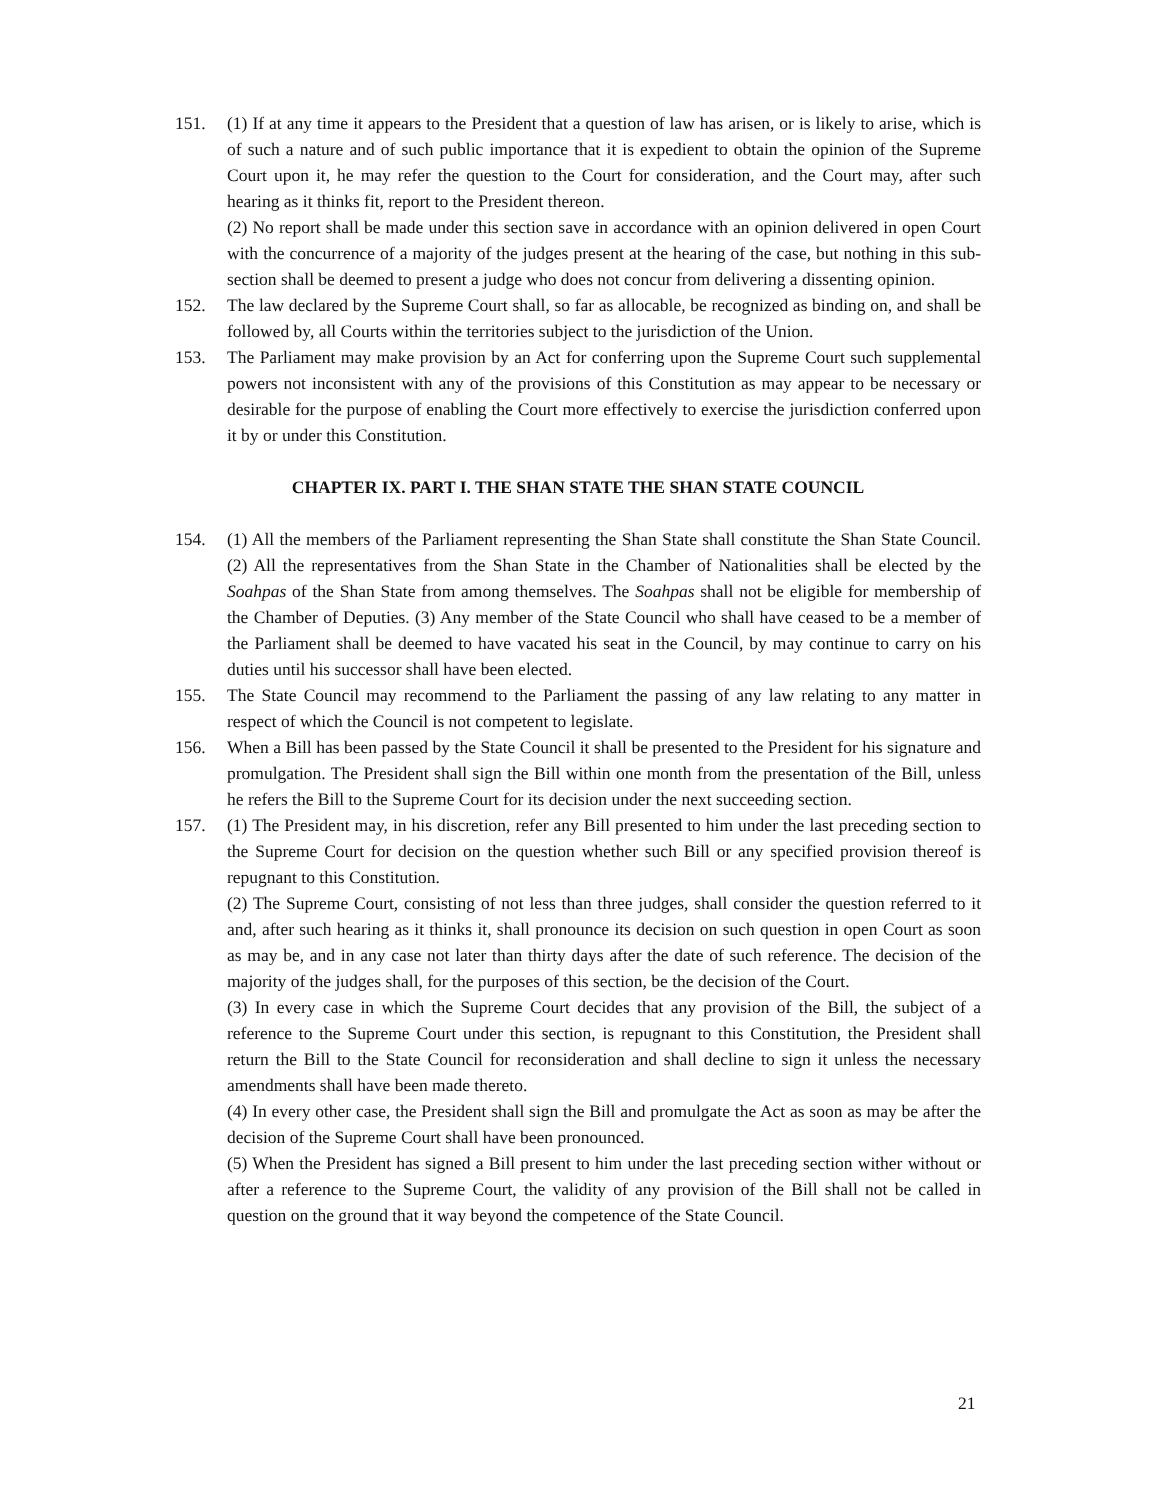151. (1) If at any time it appears to the President that a question of law has arisen, or is likely to arise, which is of such a nature and of such public importance that it is expedient to obtain the opinion of the Supreme Court upon it, he may refer the question to the Court for consideration, and the Court may, after such hearing as it thinks fit, report to the President thereon.
(2) No report shall be made under this section save in accordance with an opinion delivered in open Court with the concurrence of a majority of the judges present at the hearing of the case, but nothing in this sub-section shall be deemed to present a judge who does not concur from delivering a dissenting opinion.
152. The law declared by the Supreme Court shall, so far as allocable, be recognized as binding on, and shall be followed by, all Courts within the territories subject to the jurisdiction of the Union.
153. The Parliament may make provision by an Act for conferring upon the Supreme Court such supplemental powers not inconsistent with any of the provisions of this Constitution as may appear to be necessary or desirable for the purpose of enabling the Court more effectively to exercise the jurisdiction conferred upon it by or under this Constitution.
CHAPTER IX. PART I. THE SHAN STATE THE SHAN STATE COUNCIL
154. (1) All the members of the Parliament representing the Shan State shall constitute the Shan State Council. (2) All the representatives from the Shan State in the Chamber of Nationalities shall be elected by the Soahpas of the Shan State from among themselves. The Soahpas shall not be eligible for membership of the Chamber of Deputies. (3) Any member of the State Council who shall have ceased to be a member of the Parliament shall be deemed to have vacated his seat in the Council, by may continue to carry on his duties until his successor shall have been elected.
155. The State Council may recommend to the Parliament the passing of any law relating to any matter in respect of which the Council is not competent to legislate.
156. When a Bill has been passed by the State Council it shall be presented to the President for his signature and promulgation. The President shall sign the Bill within one month from the presentation of the Bill, unless he refers the Bill to the Supreme Court for its decision under the next succeeding section.
157. (1) The President may, in his discretion, refer any Bill presented to him under the last preceding section to the Supreme Court for decision on the question whether such Bill or any specified provision thereof is repugnant to this Constitution.
(2) The Supreme Court, consisting of not less than three judges, shall consider the question referred to it and, after such hearing as it thinks it, shall pronounce its decision on such question in open Court as soon as may be, and in any case not later than thirty days after the date of such reference. The decision of the majority of the judges shall, for the purposes of this section, be the decision of the Court.
(3) In every case in which the Supreme Court decides that any provision of the Bill, the subject of a reference to the Supreme Court under this section, is repugnant to this Constitution, the President shall return the Bill to the State Council for reconsideration and shall decline to sign it unless the necessary amendments shall have been made thereto.
(4) In every other case, the President shall sign the Bill and promulgate the Act as soon as may be after the decision of the Supreme Court shall have been pronounced.
(5) When the President has signed a Bill present to him under the last preceding section wither without or after a reference to the Supreme Court, the validity of any provision of the Bill shall not be called in question on the ground that it way beyond the competence of the State Council.
21